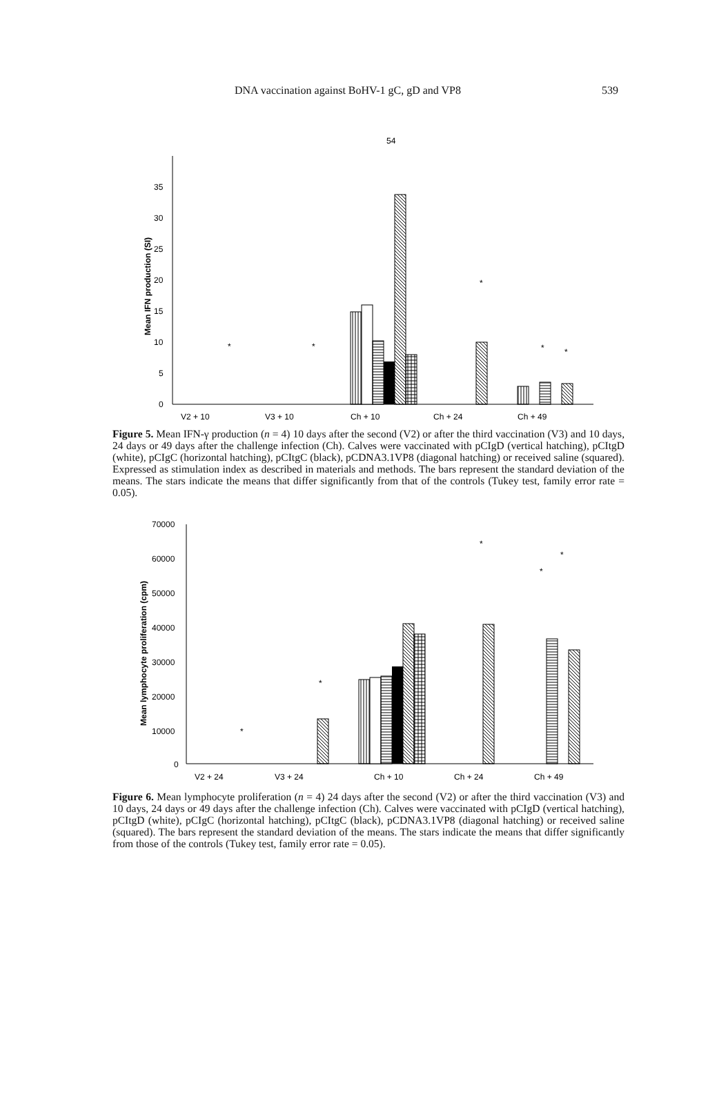DNA vaccination against BoHV-1 gC, gD and VP8 539
54
0
5
10
15
20
25
30
35
Mean IFN production (SI)
*
*
*
*
*
V2 + 10
V3 + 10
Ch + 10
Ch + 24
Ch + 49
Figure 5. Mean IFN-γ production (n = 4) 10 days after the second (V2) or after the third vaccination (V3) and 10 days, 24 days or 49 days after the challenge infection (Ch). Calves were vaccinated with pCIgD (vertical hatching), pCItgD (white), pCIgC (horizontal hatching), pCItgC (black), pCDNA3.1VP8 (diagonal hatching) or received saline (squared). Expressed as stimulation index as described in materials and methods. The bars represent the standard deviation of the means. The stars indicate the means that differ significantly from that of the controls (Tukey test, family error rate = 0.05).
70000
60000
50000
40000
30000
20000
10000
0
Mean lymphocyte proliferation (cpm)
*
*
*
*
*
V2 + 24
V3 + 24
Ch + 10
Ch + 24
Ch + 49
Figure 6. Mean lymphocyte proliferation (n = 4) 24 days after the second (V2) or after the third vaccination (V3) and 10 days, 24 days or 49 days after the challenge infection (Ch). Calves were vaccinated with pCIgD (vertical hatching), pCItgD (white), pCIgC (horizontal hatching), pCItgC (black), pCDNA3.1VP8 (diagonal hatching) or received saline (squared). The bars represent the standard deviation of the means. The stars indicate the means that differ significantly from those of the controls (Tukey test, family error rate = 0.05).